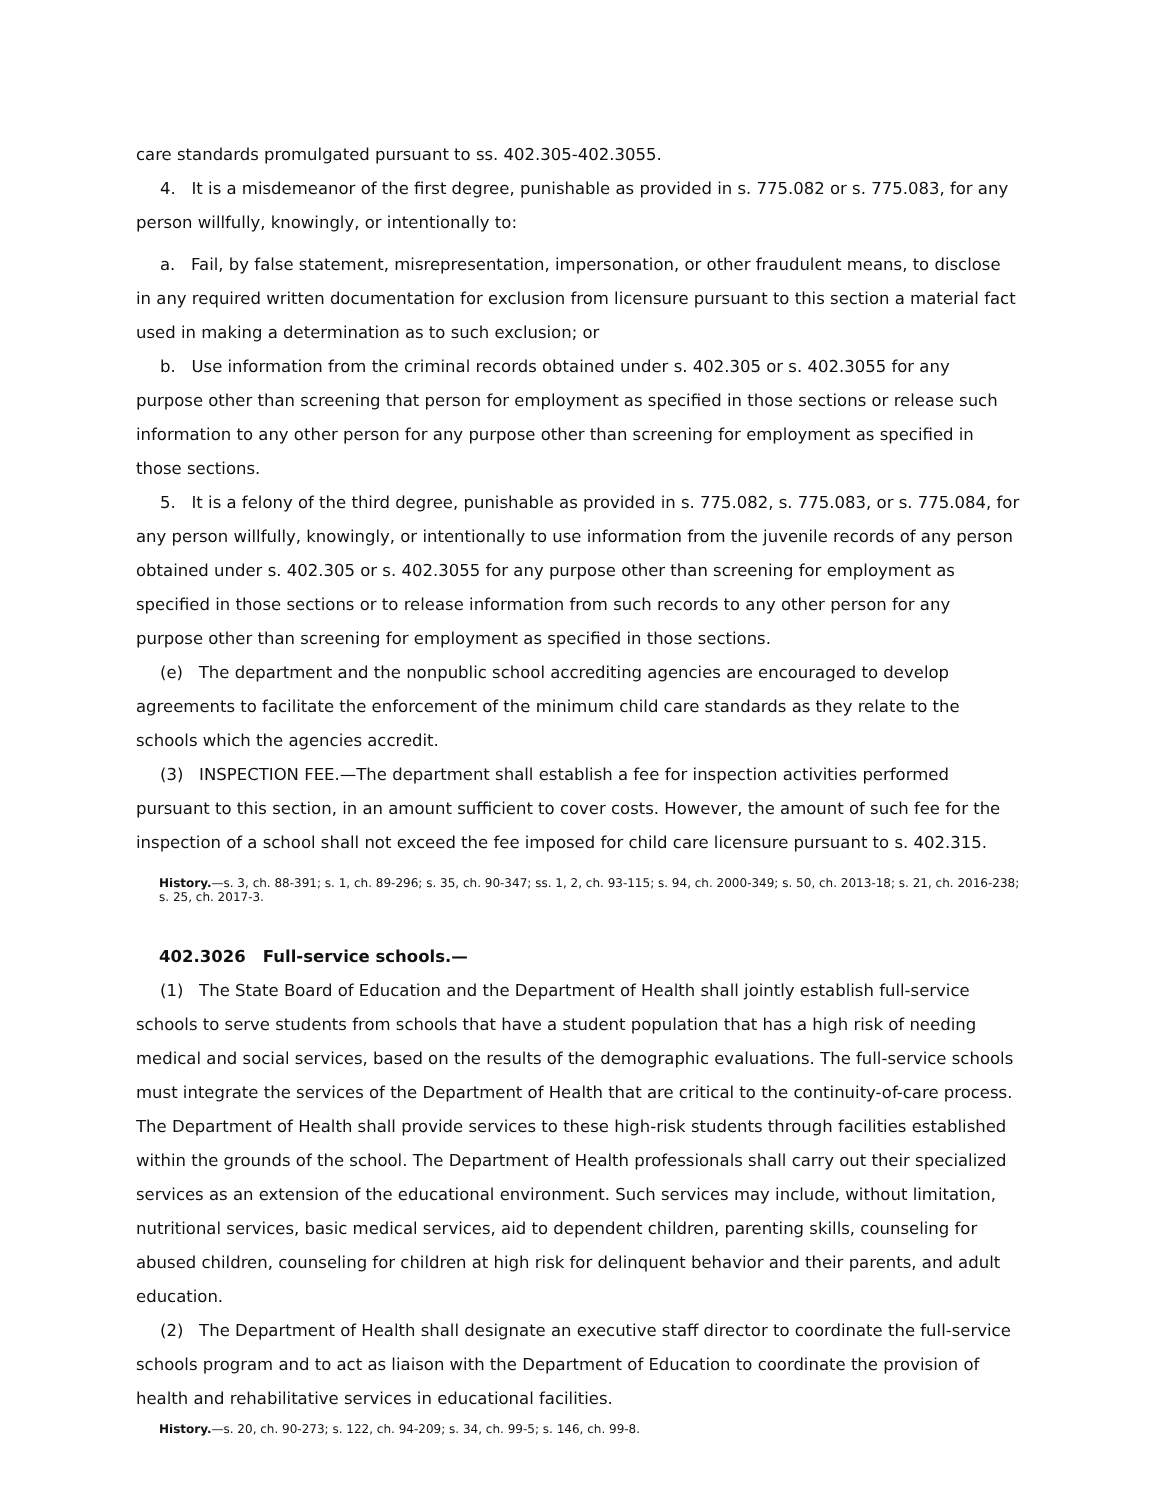care standards promulgated pursuant to ss. 402.305-402.3055.
4. It is a misdemeanor of the first degree, punishable as provided in s. 775.082 or s. 775.083, for any person willfully, knowingly, or intentionally to:
a. Fail, by false statement, misrepresentation, impersonation, or other fraudulent means, to disclose in any required written documentation for exclusion from licensure pursuant to this section a material fact used in making a determination as to such exclusion; or
b. Use information from the criminal records obtained under s. 402.305 or s. 402.3055 for any purpose other than screening that person for employment as specified in those sections or release such information to any other person for any purpose other than screening for employment as specified in those sections.
5. It is a felony of the third degree, punishable as provided in s. 775.082, s. 775.083, or s. 775.084, for any person willfully, knowingly, or intentionally to use information from the juvenile records of any person obtained under s. 402.305 or s. 402.3055 for any purpose other than screening for employment as specified in those sections or to release information from such records to any other person for any purpose other than screening for employment as specified in those sections.
(e) The department and the nonpublic school accrediting agencies are encouraged to develop agreements to facilitate the enforcement of the minimum child care standards as they relate to the schools which the agencies accredit.
(3) INSPECTION FEE.—The department shall establish a fee for inspection activities performed pursuant to this section, in an amount sufficient to cover costs. However, the amount of such fee for the inspection of a school shall not exceed the fee imposed for child care licensure pursuant to s. 402.315.
History.—s. 3, ch. 88-391; s. 1, ch. 89-296; s. 35, ch. 90-347; ss. 1, 2, ch. 93-115; s. 94, ch. 2000-349; s. 50, ch. 2013-18; s. 21, ch. 2016-238; s. 25, ch. 2017-3.
402.3026 Full-service schools.—
(1) The State Board of Education and the Department of Health shall jointly establish full-service schools to serve students from schools that have a student population that has a high risk of needing medical and social services, based on the results of the demographic evaluations. The full-service schools must integrate the services of the Department of Health that are critical to the continuity-of-care process. The Department of Health shall provide services to these high-risk students through facilities established within the grounds of the school. The Department of Health professionals shall carry out their specialized services as an extension of the educational environment. Such services may include, without limitation, nutritional services, basic medical services, aid to dependent children, parenting skills, counseling for abused children, counseling for children at high risk for delinquent behavior and their parents, and adult education.
(2) The Department of Health shall designate an executive staff director to coordinate the full-service schools program and to act as liaison with the Department of Education to coordinate the provision of health and rehabilitative services in educational facilities.
History.—s. 20, ch. 90-273; s. 122, ch. 94-209; s. 34, ch. 99-5; s. 146, ch. 99-8.